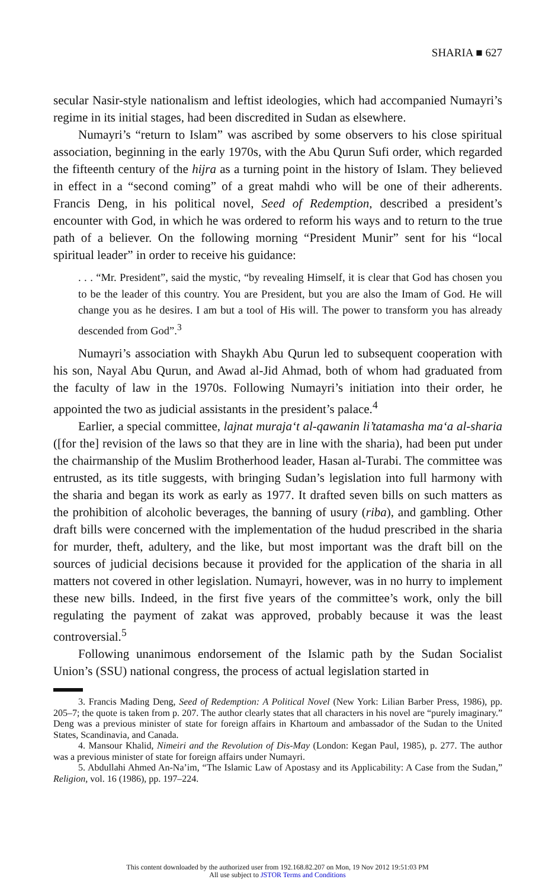SHARIA ■ 627
secular Nasir-style nationalism and leftist ideologies, which had accompanied Numayri’s regime in its initial stages, had been discredited in Sudan as elsewhere.
Numayri’s “return to Islam” was ascribed by some observers to his close spiritual association, beginning in the early 1970s, with the Abu Qurun Sufi order, which regarded the fifteenth century of the hijra as a turning point in the history of Islam. They believed in effect in a “second coming” of a great mahdi who will be one of their adherents. Francis Deng, in his political novel, Seed of Redemption, described a president’s encounter with God, in which he was ordered to reform his ways and to return to the true path of a believer. On the following morning “President Munir” sent for his “local spiritual leader” in order to receive his guidance:
. . . “Mr. President”, said the mystic, “by revealing Himself, it is clear that God has chosen you to be the leader of this country. You are President, but you are also the Imam of God. He will change you as he desires. I am but a tool of His will. The power to transform you has already descended from God”.<sup>3</sup>
Numayri’s association with Shaykh Abu Qurun led to subsequent cooperation with his son, Nayal Abu Qurun, and Awad al-Jid Ahmad, both of whom had graduated from the faculty of law in the 1970s. Following Numayri’s initiation into their order, he appointed the two as judicial assistants in the president’s palace.<sup>4</sup>
Earlier, a special committee, lajnat muraja‘t al-qawanin li’tatamasha ma‘a al-sharia ([for the] revision of the laws so that they are in line with the sharia), had been put under the chairmanship of the Muslim Brotherhood leader, Hasan al-Turabi. The committee was entrusted, as its title suggests, with bringing Sudan’s legislation into full harmony with the sharia and began its work as early as 1977. It drafted seven bills on such matters as the prohibition of alcoholic beverages, the banning of usury (riba), and gambling. Other draft bills were concerned with the implementation of the hudud prescribed in the sharia for murder, theft, adultery, and the like, but most important was the draft bill on the sources of judicial decisions because it provided for the application of the sharia in all matters not covered in other legislation. Numayri, however, was in no hurry to implement these new bills. Indeed, in the first five years of the committee’s work, only the bill regulating the payment of zakat was approved, probably because it was the least controversial.<sup>5</sup>
Following unanimous endorsement of the Islamic path by the Sudan Socialist Union’s (SSU) national congress, the process of actual legislation started in
3. Francis Mading Deng, Seed of Redemption: A Political Novel (New York: Lilian Barber Press, 1986), pp. 205–7; the quote is taken from p. 207. The author clearly states that all characters in his novel are “purely imaginary.” Deng was a previous minister of state for foreign affairs in Khartoum and ambassador of the Sudan to the United States, Scandinavia, and Canada.
4. Mansour Khalid, Nimeiri and the Revolution of Dis-May (London: Kegan Paul, 1985), p. 277. The author was a previous minister of state for foreign affairs under Numayri.
5. Abdullahi Ahmed An-Na’im, “The Islamic Law of Apostasy and its Applicability: A Case from the Sudan,” Religion, vol. 16 (1986), pp. 197–224.
This content downloaded by the authorized user from 192.168.82.207 on Mon, 19 Nov 2012 19:51:03 PM
All use subject to JSTOR Terms and Conditions